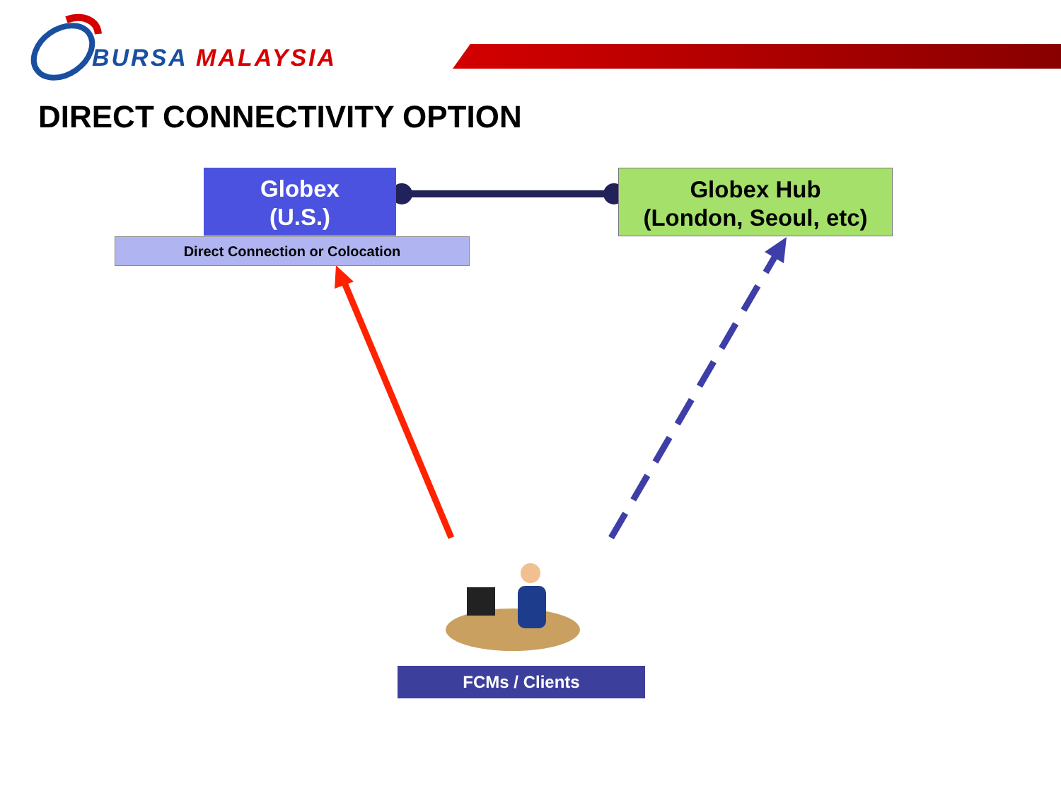BURSA MALAYSIA
DIRECT CONNECTIVITY OPTION
Globex
(U.S.)
Direct Connection or Colocation
Globex Hub
(London, Seoul, etc)
FCMs / Clients